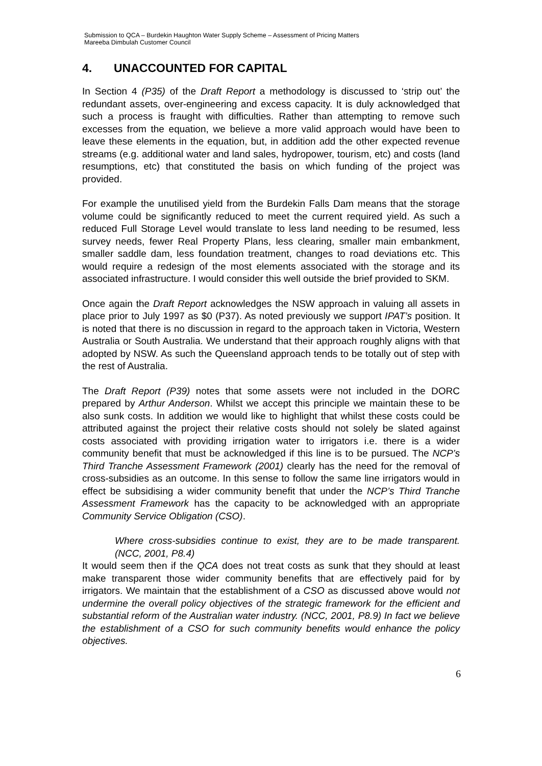Submission to QCA – Burdekin Haughton Water Supply Scheme – Assessment of Pricing Matters
Mareeba Dimbulah Customer Council
4. UNACCOUNTED FOR CAPITAL
In Section 4 (P35) of the Draft Report a methodology is discussed to ‘strip out’ the redundant assets, over-engineering and excess capacity. It is duly acknowledged that such a process is fraught with difficulties. Rather than attempting to remove such excesses from the equation, we believe a more valid approach would have been to leave these elements in the equation, but, in addition add the other expected revenue streams (e.g. additional water and land sales, hydropower, tourism, etc) and costs (land resumptions, etc) that constituted the basis on which funding of the project was provided.
For example the unutilised yield from the Burdekin Falls Dam means that the storage volume could be significantly reduced to meet the current required yield. As such a reduced Full Storage Level would translate to less land needing to be resumed, less survey needs, fewer Real Property Plans, less clearing, smaller main embankment, smaller saddle dam, less foundation treatment, changes to road deviations etc. This would require a redesign of the most elements associated with the storage and its associated infrastructure. I would consider this well outside the brief provided to SKM.
Once again the Draft Report acknowledges the NSW approach in valuing all assets in place prior to July 1997 as $0 (P37). As noted previously we support IPAT’s position. It is noted that there is no discussion in regard to the approach taken in Victoria, Western Australia or South Australia. We understand that their approach roughly aligns with that adopted by NSW. As such the Queensland approach tends to be totally out of step with the rest of Australia.
The Draft Report (P39) notes that some assets were not included in the DORC prepared by Arthur Anderson. Whilst we accept this principle we maintain these to be also sunk costs. In addition we would like to highlight that whilst these costs could be attributed against the project their relative costs should not solely be slated against costs associated with providing irrigation water to irrigators i.e. there is a wider community benefit that must be acknowledged if this line is to be pursued. The NCP’s Third Tranche Assessment Framework (2001) clearly has the need for the removal of cross-subsidies as an outcome. In this sense to follow the same line irrigators would in effect be subsidising a wider community benefit that under the NCP’s Third Tranche Assessment Framework has the capacity to be acknowledged with an appropriate Community Service Obligation (CSO).
Where cross-subsidies continue to exist, they are to be made transparent. (NCC, 2001, P8.4)
It would seem then if the QCA does not treat costs as sunk that they should at least make transparent those wider community benefits that are effectively paid for by irrigators. We maintain that the establishment of a CSO as discussed above would not undermine the overall policy objectives of the strategic framework for the efficient and substantial reform of the Australian water industry. (NCC, 2001, P8.9) In fact we believe the establishment of a CSO for such community benefits would enhance the policy objectives.
6